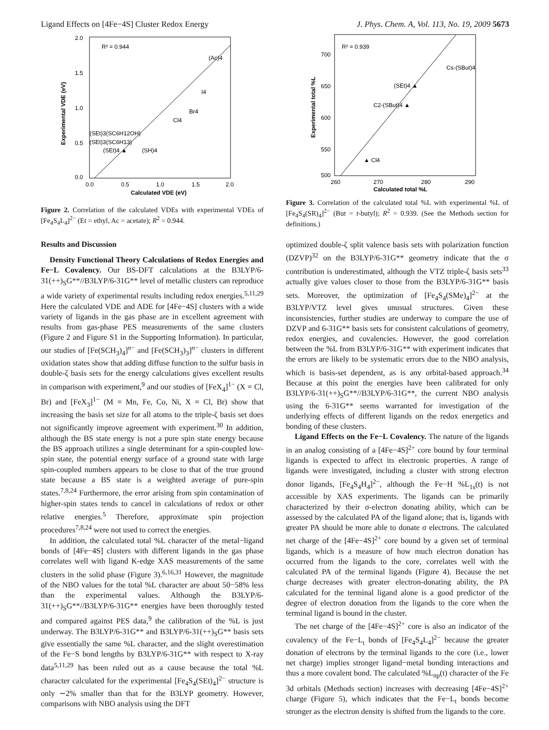Ligand Effects on [4Fe−4S] Cluster Redox Energy J. Phys. Chem. A, Vol. 113, No. 19, 2009 5673
R² = 0.944
2.0
1.5
1.0
0.5
0.0
0.0
0.5
1.0
1.5
2.0
Calculated VDE (eV)
(Ac)4
I4
Br4
Cl4
(SEt)3(SC6H12OH)
(SEt)3(SC6H13)
(SEt)4 ▲
(SH)4
Experimental VDE (eV)
Figure 2. Correlation of the calculated VDEs with experimental VDEs of [Fe<sub>4</sub>S<sub>4</sub>L<sub>4</sub>]<sup>2−</sup> (Et = ethyl, Ac = acetate); R<sup>2</sup> = 0.944.
Results and Discussion
Density Functional Theory Calculations of Redox Energies and Fe−L Covalency. Our BS-DFT calculations at the B3LYP/6-31(++)<sub>S</sub>G**//B3LYP/6-31G** level of metallic clusters can reproduce a wide variety of experimental results including redox energies.<sup>5,11,29</sup> Here the calculated VDE and ADE for [4Fe−4S] clusters with a wide variety of ligands in the gas phase are in excellent agreement with results from gas-phase PES measurements of the same clusters (Figure 2 and Figure S1 in the Supporting Information). In particular, our studies of [Fe(SCH<sub>3</sub>)<sub>4</sub>]<sup>n−</sup> and [Fe(SCH<sub>3</sub>)<sub>3</sub>]<sup>n−</sup> clusters in different oxidation states show that adding diffuse function to the sulfur basis in double-ζ basis sets for the energy calculations gives excellent results in comparison with experiment,<sup>9</sup> and our studies of [FeX<sub>4</sub>]<sup>1−</sup> (X = Cl, Br) and [FeX<sub>3</sub>]<sup>1−</sup> (M = Mn, Fe, Co, Ni, X = Cl, Br) show that increasing the basis set size for all atoms to the triple-ζ basis set does not significantly improve agreement with experiment.<sup>30</sup> In addition, although the BS state energy is not a pure spin state energy because the BS approach utilizes a single determinant for a spin-coupled low-spin state, the potential energy surface of a ground state with large spin-coupled numbers appears to be close to that of the true ground state because a BS state is a weighted average of pure-spin states.<sup>7,8,24</sup> Furthermore, the error arising from spin contamination of higher-spin states tends to cancel in calculations of redox or other relative energies.<sup>5</sup> Therefore, approximate spin projection procedures<sup>7,8,24</sup> were not used to correct the energies.
In addition, the calculated total %L character of the metal−ligand bonds of [4Fe−4S] clusters with different ligands in the gas phase correlates well with ligand K-edge XAS measurements of the same clusters in the solid phase (Figure 3).<sup>6,16,31</sup> However, the magnitude of the NBO values for the total %L character are about 50−58% less than the experimental values. Although the B3LYP/6-31(++)<sub>S</sub>G**//B3LYP/6-31G** energies have been thoroughly tested and compared against PES data,<sup>9</sup> the calibration of the %L is just underway. The B3LYP/6-31G** and B3LYP/6-31(++)<sub>S</sub>G** basis sets give essentially the same %L character, and the slight overestimation of the Fe−S bond lengths by B3LYP/6-31G** with respect to X-ray data<sup>5,11,29</sup> has been ruled out as a cause because the total %L character calculated for the experimental [Fe<sub>4</sub>S<sub>4</sub>(SEt)<sub>4</sub>]<sup>2−</sup> structure is only ∼2% smaller than that for the B3LYP geometry. However, comparisons with NBO analysis using the DFT
R² = 0.939
700
650
600
550
500
260
270
280
290
Calculated total %L
Cs-(SBut)4
(SEt)4 ▲
C2-(SBut)4 ▲
▲ Cl4
Experimental total %L
Figure 3. Correlation of the calculated total %L with experimental %L of [Fe<sub>4</sub>S<sub>4</sub>(SR)<sub>4</sub>]<sup>2−</sup> (But = t-butyl); R<sup>2</sup> = 0.939. (See the Methods section for definitions.)
optimized double-ζ split valence basis sets with polarization function (DZVP)<sup>32</sup> on the B3LYP/6-31G** geometry indicate that the σ contribution is underestimated, although the VTZ triple-ζ basis sets<sup>33</sup> actually give values closer to those from the B3LYP/6-31G** basis sets. Moreover, the optimization of [Fe<sub>4</sub>S<sub>4</sub>(SMe)<sub>4</sub>]<sup>2−</sup> at the B3LYP/VTZ level gives unusual structures. Given these inconsistencies, further studies are underway to compare the use of DZVP and 6-31G** basis sets for consistent calculations of geometry, redox energies, and covalencies. However, the good correlation between the %L from B3LYP/6-31G** with experiment indicates that the errors are likely to be systematic errors due to the NBO analysis, which is basis-set dependent, as is any orbital-based approach.<sup>34</sup> Because at this point the energies have been calibrated for only B3LYP/6-31(++)<sub>S</sub>G**//B3LYP/6-31G**, the current NBO analysis using the 6-31G** seems warranted for investigation of the underlying effects of different ligands on the redox energetics and bonding of these clusters.
Ligand Effects on the Fe−L Covalency. The nature of the ligands in an analog consisting of a [4Fe−4S]<sup>2+</sup> core bound by four terminal ligands is expected to affect its electronic properties. A range of ligands were investigated, including a cluster with strong electron donor ligands, [Fe<sub>4</sub>S<sub>4</sub>H<sub>4</sub>]<sup>2−</sup>, although the Fe−H %L<sub>1s</sub>(t) is not accessible by XAS experiments. The ligands can be primarily characterized by their σ-electron donating ability, which can be assessed by the calculated PA of the ligand alone; that is, ligands with greater PA should be more able to donate σ electrons. The calculated net charge of the [4Fe−4S]<sup>2+</sup> core bound by a given set of terminal ligands, which is a measure of how much electron donation has occurred from the ligands to the core, correlates well with the calculated PA of the terminal ligands (Figure 4). Because the net charge decreases with greater electron-donating ability, the PA calculated for the terminal ligand alone is a good predictor of the degree of electron donation from the ligands to the core when the terminal ligand is bound in the cluster.
The net charge of the [4Fe−4S]<sup>2+</sup> core is also an indicator of the covalency of the Fe−L<sub>t</sub> bonds of [Fe<sub>4</sub>S<sub>4</sub>L<sub>4</sub>]<sup>2−</sup> because the greater donation of electrons by the terminal ligands to the core (i.e., lower net charge) implies stronger ligand−metal bonding interactions and thus a more covalent bond. The calculated %L<sub>np</sub>(t) character of the Fe 3d orbitals (Methods section) increases with decreasing [4Fe−4S]<sup>2+</sup> charge (Figure 5), which indicates that the Fe−L<sub>t</sub> bonds become stronger as the electron density is shifted from the ligands to the core.